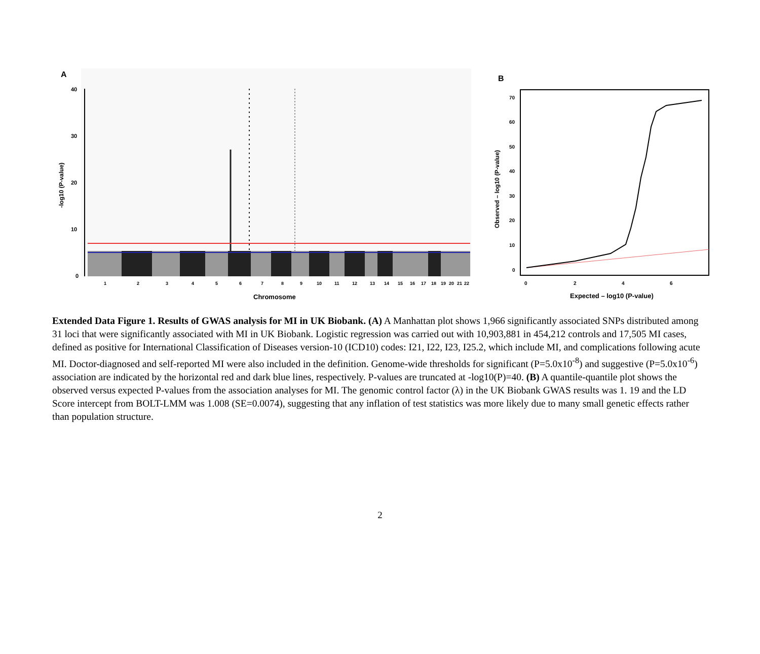A
40
30
20
10
0
-log10 (P-value)
1
2
3
4
5
6
7
8
9
10
11
12
13
14
15
16
17
18
19
20
21
22
Chromosome
B
70
60
50
40
30
20
10
0
Observed – log10 (P-value)
0
2
4
6
Expected – log10 (P-value)
Extended Data Figure 1. Results of GWAS analysis for MI in UK Biobank. (A) A Manhattan plot shows 1,966 significantly associated SNPs distributed among 31 loci that were significantly associated with MI in UK Biobank. Logistic regression was carried out with 10,903,881 in 454,212 controls and 17,505 MI cases, defined as positive for International Classification of Diseases version-10 (ICD10) codes: I21, I22, I23, I25.2, which include MI, and complications following acute MI. Doctor-diagnosed and self-reported MI were also included in the definition. Genome-wide thresholds for significant (P=5.0x10<sup>-8</sup>) and suggestive (P=5.0x10<sup>-6</sup>) association are indicated by the horizontal red and dark blue lines, respectively. P-values are truncated at -log10(P)=40. (B) A quantile-quantile plot shows the observed versus expected P-values from the association analyses for MI. The genomic control factor (λ) in the UK Biobank GWAS results was 1. 19 and the LD Score intercept from BOLT-LMM was 1.008 (SE=0.0074), suggesting that any inflation of test statistics was more likely due to many small genetic effects rather than population structure.
2